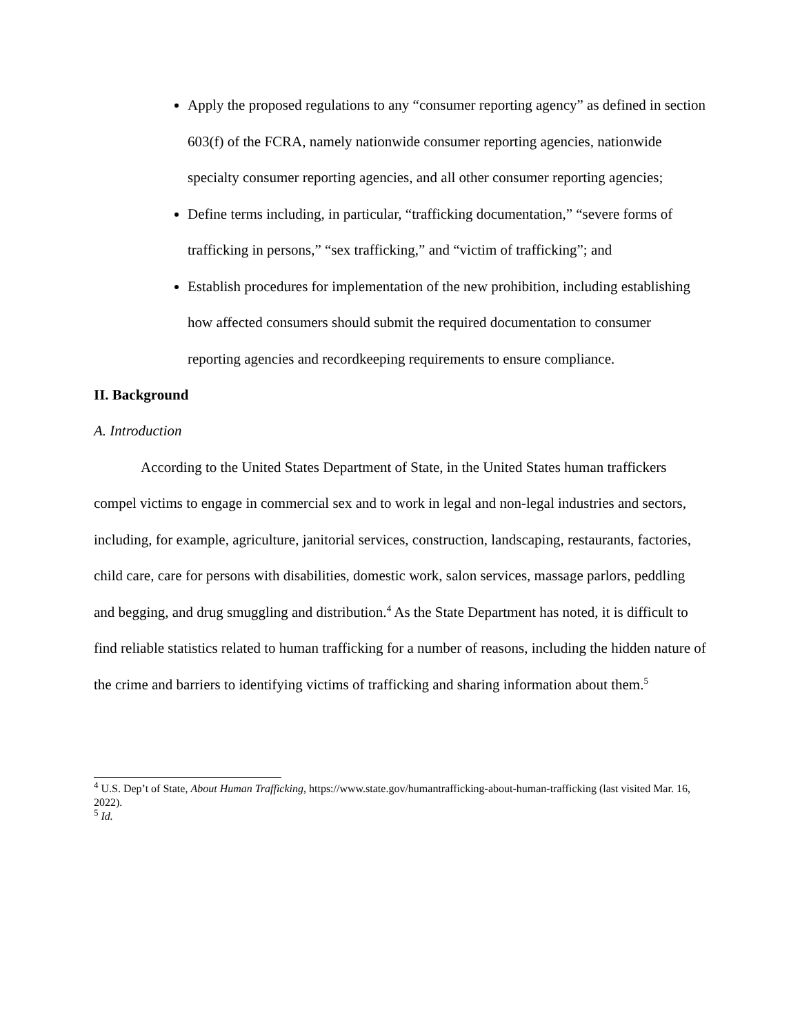Apply the proposed regulations to any “consumer reporting agency” as defined in section 603(f) of the FCRA, namely nationwide consumer reporting agencies, nationwide specialty consumer reporting agencies, and all other consumer reporting agencies;
Define terms including, in particular, “trafficking documentation,” “severe forms of trafficking in persons,” “sex trafficking,” and “victim of trafficking”; and
Establish procedures for implementation of the new prohibition, including establishing how affected consumers should submit the required documentation to consumer reporting agencies and recordkeeping requirements to ensure compliance.
II. Background
A. Introduction
According to the United States Department of State, in the United States human traffickers compel victims to engage in commercial sex and to work in legal and non-legal industries and sectors, including, for example, agriculture, janitorial services, construction, landscaping, restaurants, factories, child care, care for persons with disabilities, domestic work, salon services, massage parlors, peddling and begging, and drug smuggling and distribution.<sup>4</sup> As the State Department has noted, it is difficult to find reliable statistics related to human trafficking for a number of reasons, including the hidden nature of the crime and barriers to identifying victims of trafficking and sharing information about them.<sup>5</sup>
<sup>4</sup> U.S. Dep’t of State, About Human Trafficking, https://www.state.gov/humantrafficking-about-human-trafficking (last visited Mar. 16, 2022).
<sup>5</sup> Id.